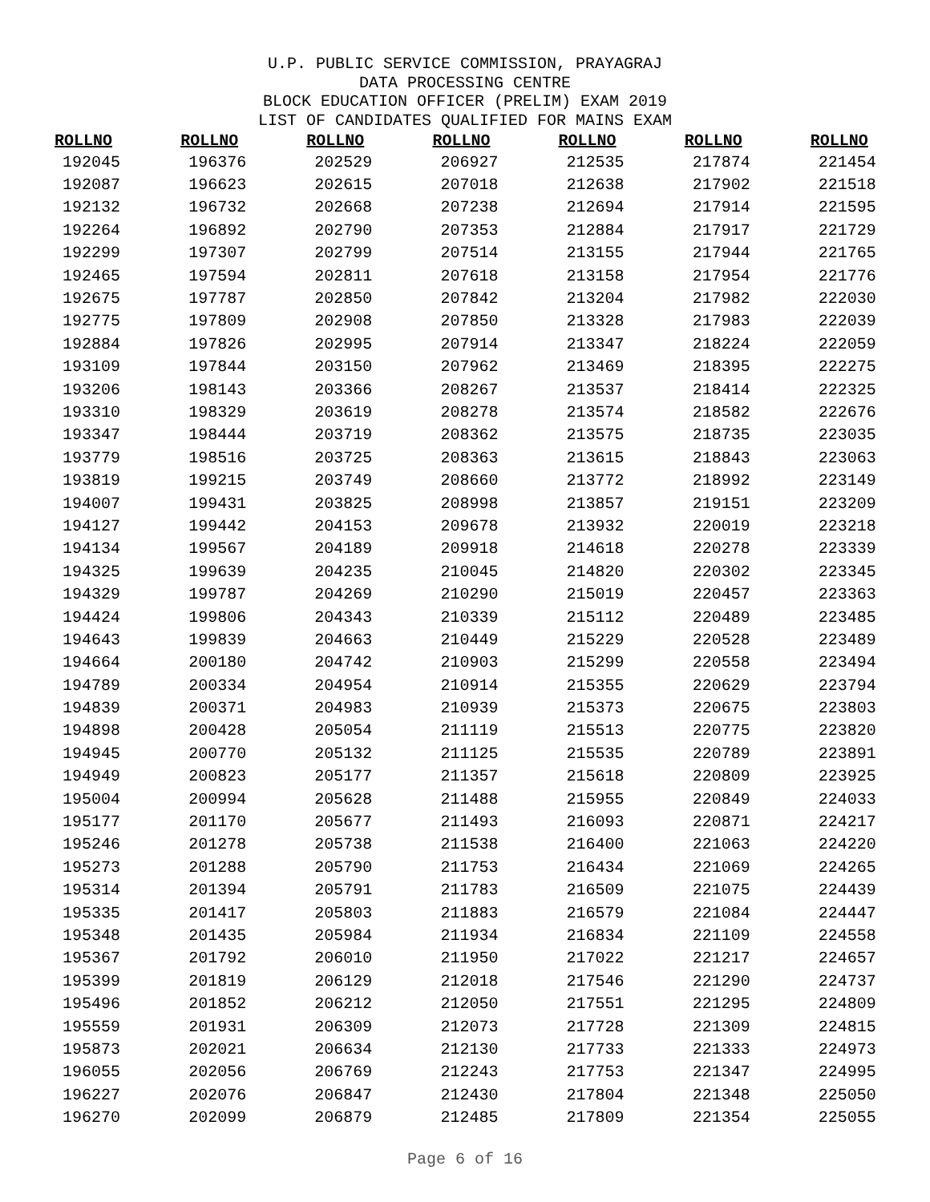U.P. PUBLIC SERVICE COMMISSION, PRAYAGRAJ
DATA PROCESSING CENTRE
BLOCK EDUCATION OFFICER (PRELIM) EXAM 2019
LIST OF CANDIDATES QUALIFIED FOR MAINS EXAM
| ROLLNO | ROLLNO | ROLLNO | ROLLNO | ROLLNO | ROLLNO | ROLLNO |
| --- | --- | --- | --- | --- | --- | --- |
| 192045 | 196376 | 202529 | 206927 | 212535 | 217874 | 221454 |
| 192087 | 196623 | 202615 | 207018 | 212638 | 217902 | 221518 |
| 192132 | 196732 | 202668 | 207238 | 212694 | 217914 | 221595 |
| 192264 | 196892 | 202790 | 207353 | 212884 | 217917 | 221729 |
| 192299 | 197307 | 202799 | 207514 | 213155 | 217944 | 221765 |
| 192465 | 197594 | 202811 | 207618 | 213158 | 217954 | 221776 |
| 192675 | 197787 | 202850 | 207842 | 213204 | 217982 | 222030 |
| 192775 | 197809 | 202908 | 207850 | 213328 | 217983 | 222039 |
| 192884 | 197826 | 202995 | 207914 | 213347 | 218224 | 222059 |
| 193109 | 197844 | 203150 | 207962 | 213469 | 218395 | 222275 |
| 193206 | 198143 | 203366 | 208267 | 213537 | 218414 | 222325 |
| 193310 | 198329 | 203619 | 208278 | 213574 | 218582 | 222676 |
| 193347 | 198444 | 203719 | 208362 | 213575 | 218735 | 223035 |
| 193779 | 198516 | 203725 | 208363 | 213615 | 218843 | 223063 |
| 193819 | 199215 | 203749 | 208660 | 213772 | 218992 | 223149 |
| 194007 | 199431 | 203825 | 208998 | 213857 | 219151 | 223209 |
| 194127 | 199442 | 204153 | 209678 | 213932 | 220019 | 223218 |
| 194134 | 199567 | 204189 | 209918 | 214618 | 220278 | 223339 |
| 194325 | 199639 | 204235 | 210045 | 214820 | 220302 | 223345 |
| 194329 | 199787 | 204269 | 210290 | 215019 | 220457 | 223363 |
| 194424 | 199806 | 204343 | 210339 | 215112 | 220489 | 223485 |
| 194643 | 199839 | 204663 | 210449 | 215229 | 220528 | 223489 |
| 194664 | 200180 | 204742 | 210903 | 215299 | 220558 | 223494 |
| 194789 | 200334 | 204954 | 210914 | 215355 | 220629 | 223794 |
| 194839 | 200371 | 204983 | 210939 | 215373 | 220675 | 223803 |
| 194898 | 200428 | 205054 | 211119 | 215513 | 220775 | 223820 |
| 194945 | 200770 | 205132 | 211125 | 215535 | 220789 | 223891 |
| 194949 | 200823 | 205177 | 211357 | 215618 | 220809 | 223925 |
| 195004 | 200994 | 205628 | 211488 | 215955 | 220849 | 224033 |
| 195177 | 201170 | 205677 | 211493 | 216093 | 220871 | 224217 |
| 195246 | 201278 | 205738 | 211538 | 216400 | 221063 | 224220 |
| 195273 | 201288 | 205790 | 211753 | 216434 | 221069 | 224265 |
| 195314 | 201394 | 205791 | 211783 | 216509 | 221075 | 224439 |
| 195335 | 201417 | 205803 | 211883 | 216579 | 221084 | 224447 |
| 195348 | 201435 | 205984 | 211934 | 216834 | 221109 | 224558 |
| 195367 | 201792 | 206010 | 211950 | 217022 | 221217 | 224657 |
| 195399 | 201819 | 206129 | 212018 | 217546 | 221290 | 224737 |
| 195496 | 201852 | 206212 | 212050 | 217551 | 221295 | 224809 |
| 195559 | 201931 | 206309 | 212073 | 217728 | 221309 | 224815 |
| 195873 | 202021 | 206634 | 212130 | 217733 | 221333 | 224973 |
| 196055 | 202056 | 206769 | 212243 | 217753 | 221347 | 224995 |
| 196227 | 202076 | 206847 | 212430 | 217804 | 221348 | 225050 |
| 196270 | 202099 | 206879 | 212485 | 217809 | 221354 | 225055 |
Page 6 of 16